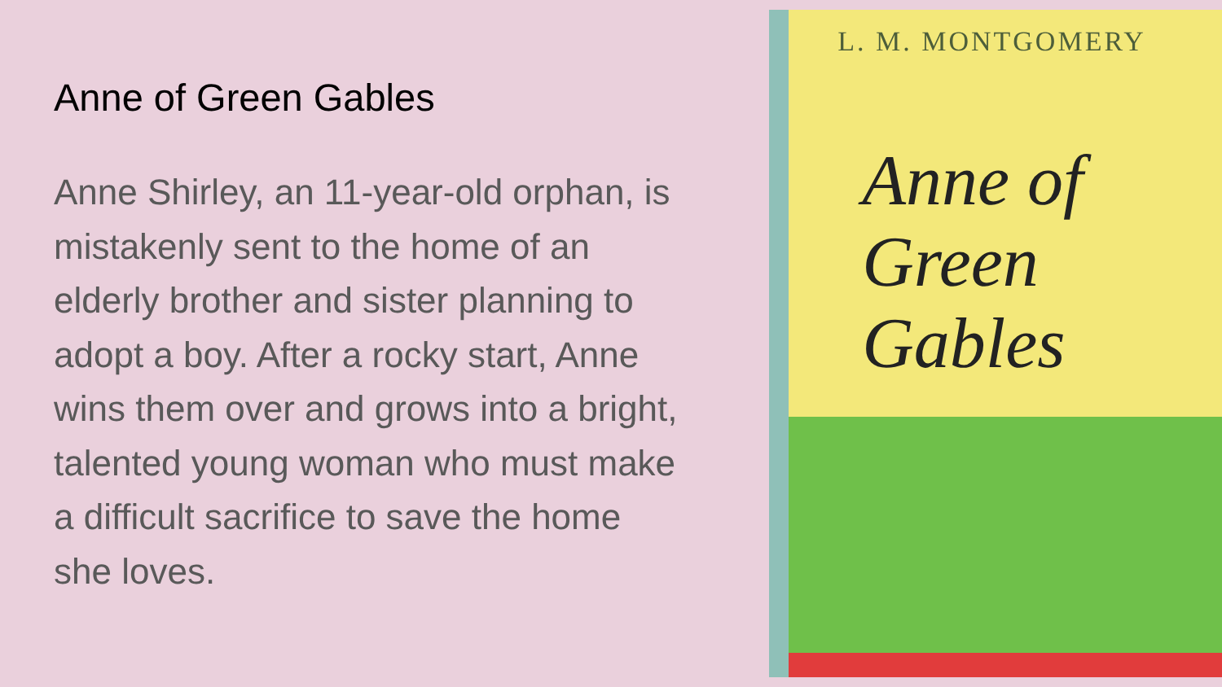Anne of Green Gables
Anne Shirley, an 11-year-old orphan, is mistakenly sent to the home of an elderly brother and sister planning to adopt a boy. After a rocky start, Anne wins them over and grows into a bright, talented young woman who must make a difficult sacrifice to save the home she loves.
L. M. MONTGOMERY
Anne of
Green
Gables